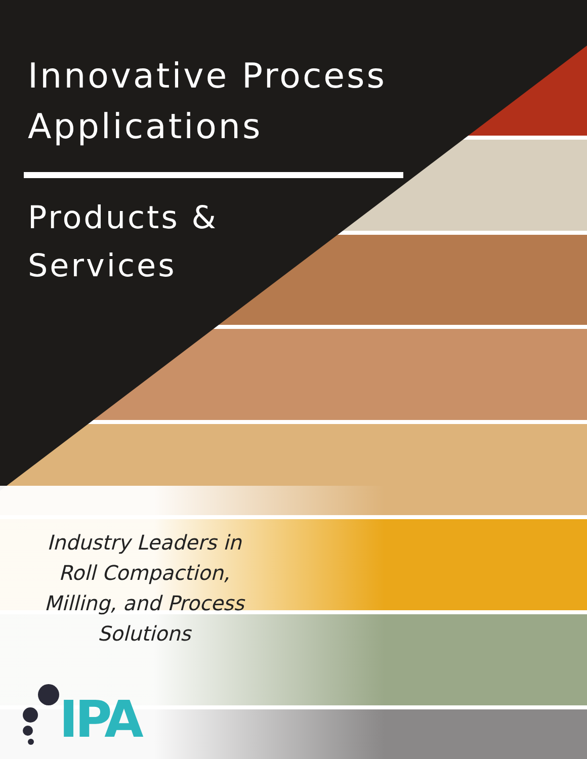Innovative Process
Applications
Products &
Services
Industry Leaders in Roll Compaction, Milling, and Process Solutions
IPA